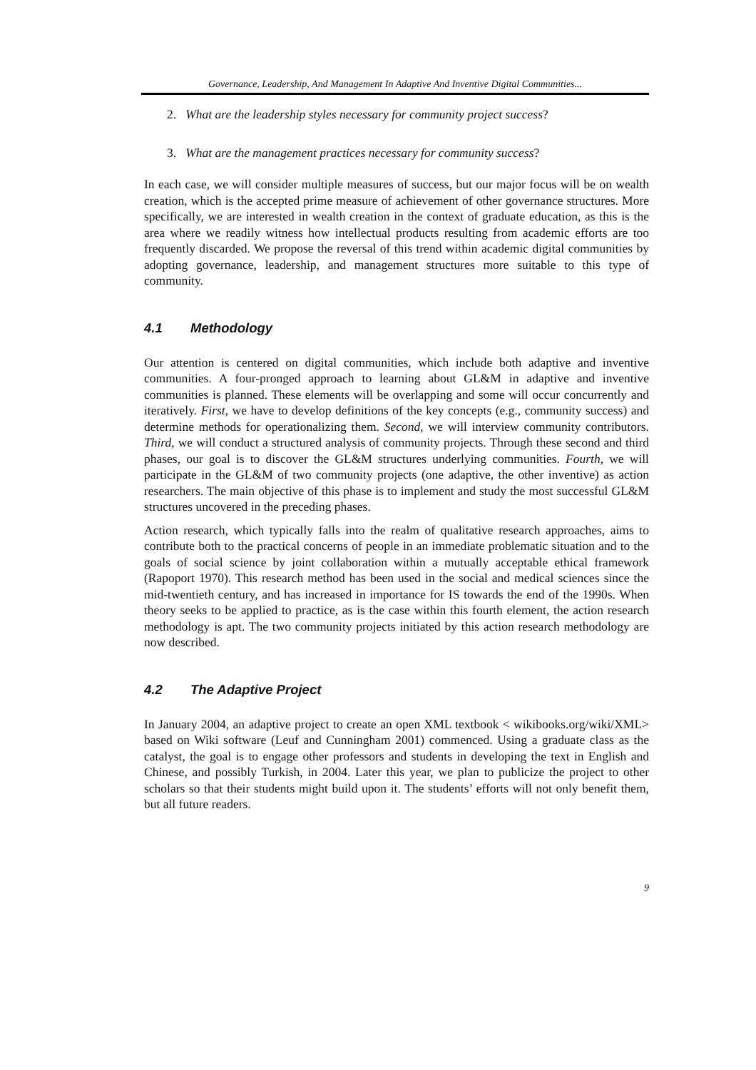Governance, Leadership, And Management In Adaptive And Inventive Digital Communities...
2. What are the leadership styles necessary for community project success?
3. What are the management practices necessary for community success?
In each case, we will consider multiple measures of success, but our major focus will be on wealth creation, which is the accepted prime measure of achievement of other governance structures. More specifically, we are interested in wealth creation in the context of graduate education, as this is the area where we readily witness how intellectual products resulting from academic efforts are too frequently discarded. We propose the reversal of this trend within academic digital communities by adopting governance, leadership, and management structures more suitable to this type of community.
4.1 Methodology
Our attention is centered on digital communities, which include both adaptive and inventive communities. A four-pronged approach to learning about GL&M in adaptive and inventive communities is planned. These elements will be overlapping and some will occur concurrently and iteratively. First, we have to develop definitions of the key concepts (e.g., community success) and determine methods for operationalizing them. Second, we will interview community contributors. Third, we will conduct a structured analysis of community projects. Through these second and third phases, our goal is to discover the GL&M structures underlying communities. Fourth, we will participate in the GL&M of two community projects (one adaptive, the other inventive) as action researchers. The main objective of this phase is to implement and study the most successful GL&M structures uncovered in the preceding phases.
Action research, which typically falls into the realm of qualitative research approaches, aims to contribute both to the practical concerns of people in an immediate problematic situation and to the goals of social science by joint collaboration within a mutually acceptable ethical framework (Rapoport 1970). This research method has been used in the social and medical sciences since the mid-twentieth century, and has increased in importance for IS towards the end of the 1990s. When theory seeks to be applied to practice, as is the case within this fourth element, the action research methodology is apt. The two community projects initiated by this action research methodology are now described.
4.2 The Adaptive Project
In January 2004, an adaptive project to create an open XML textbook < wikibooks.org/wiki/XML> based on Wiki software (Leuf and Cunningham 2001) commenced. Using a graduate class as the catalyst, the goal is to engage other professors and students in developing the text in English and Chinese, and possibly Turkish, in 2004. Later this year, we plan to publicize the project to other scholars so that their students might build upon it. The students’ efforts will not only benefit them, but all future readers.
9